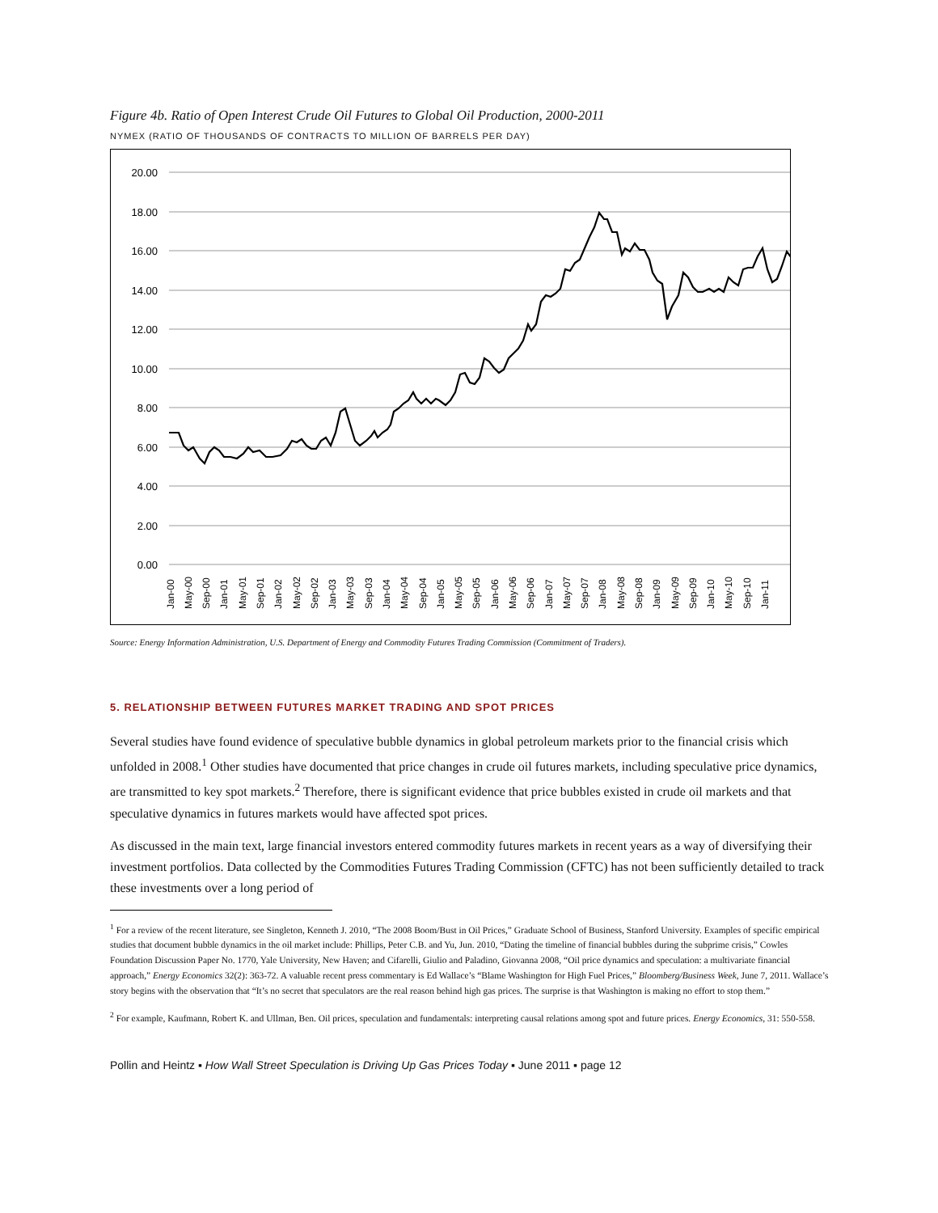Figure 4b. Ratio of Open Interest Crude Oil Futures to Global Oil Production, 2000-2011
NYMEX (RATIO OF THOUSANDS OF CONTRACTS TO MILLION OF BARRELS PER DAY)
20.00
18.00
16.00
14.00
12.00
10.00
8.00
6.00
4.00
2.00
0.00
Jan-00
May-00
Sep-00
Jan-01
May-01
Sep-01
Jan-02
May-02
Sep-02
Jan-03
May-03
Sep-03
Jan-04
May-04
Sep-04
Jan-05
May-05
Sep-05
Jan-06
May-06
Sep-06
Jan-07
May-07
Sep-07
Jan-08
May-08
Sep-08
Jan-09
May-09
Sep-09
Jan-10
May-10
Sep-10
Jan-11
Source: Energy Information Administration, U.S. Department of Energy and Commodity Futures Trading Commission (Commitment of Traders).
5. RELATIONSHIP BETWEEN FUTURES MARKET TRADING AND SPOT PRICES
Several studies have found evidence of speculative bubble dynamics in global petroleum markets prior to the financial crisis which unfolded in 2008.<sup>1</sup> Other studies have documented that price changes in crude oil futures markets, including speculative price dynamics, are transmitted to key spot markets.<sup>2</sup> Therefore, there is significant evidence that price bubbles existed in crude oil markets and that speculative dynamics in futures markets would have affected spot prices.
As discussed in the main text, large financial investors entered commodity futures markets in recent years as a way of diversifying their investment portfolios. Data collected by the Commodities Futures Trading Commission (CFTC) has not been sufficiently detailed to track these investments over a long period of
<sup>1</sup> For a review of the recent literature, see Singleton, Kenneth J. 2010, “The 2008 Boom/Bust in Oil Prices,” Graduate School of Business, Stanford University. Examples of specific empirical studies that document bubble dynamics in the oil market include: Phillips, Peter C.B. and Yu, Jun. 2010, “Dating the timeline of financial bubbles during the subprime crisis,” Cowles Foundation Discussion Paper No. 1770, Yale University, New Haven; and Cifarelli, Giulio and Paladino, Giovanna 2008, “Oil price dynamics and speculation: a multivariate financial approach,” Energy Economics 32(2): 363-72. A valuable recent press commentary is Ed Wallace’s “Blame Washington for High Fuel Prices,” Bloomberg/Business Week, June 7, 2011. Wallace’s story begins with the observation that “It’s no secret that speculators are the real reason behind high gas prices. The surprise is that Washington is making no effort to stop them.”
<sup>2</sup> For example, Kaufmann, Robert K. and Ullman, Ben. Oil prices, speculation and fundamentals: interpreting causal relations among spot and future prices. Energy Economics, 31: 550-558.
Pollin and Heintz ▪ How Wall Street Speculation is Driving Up Gas Prices Today ▪ June 2011 ▪ page 12